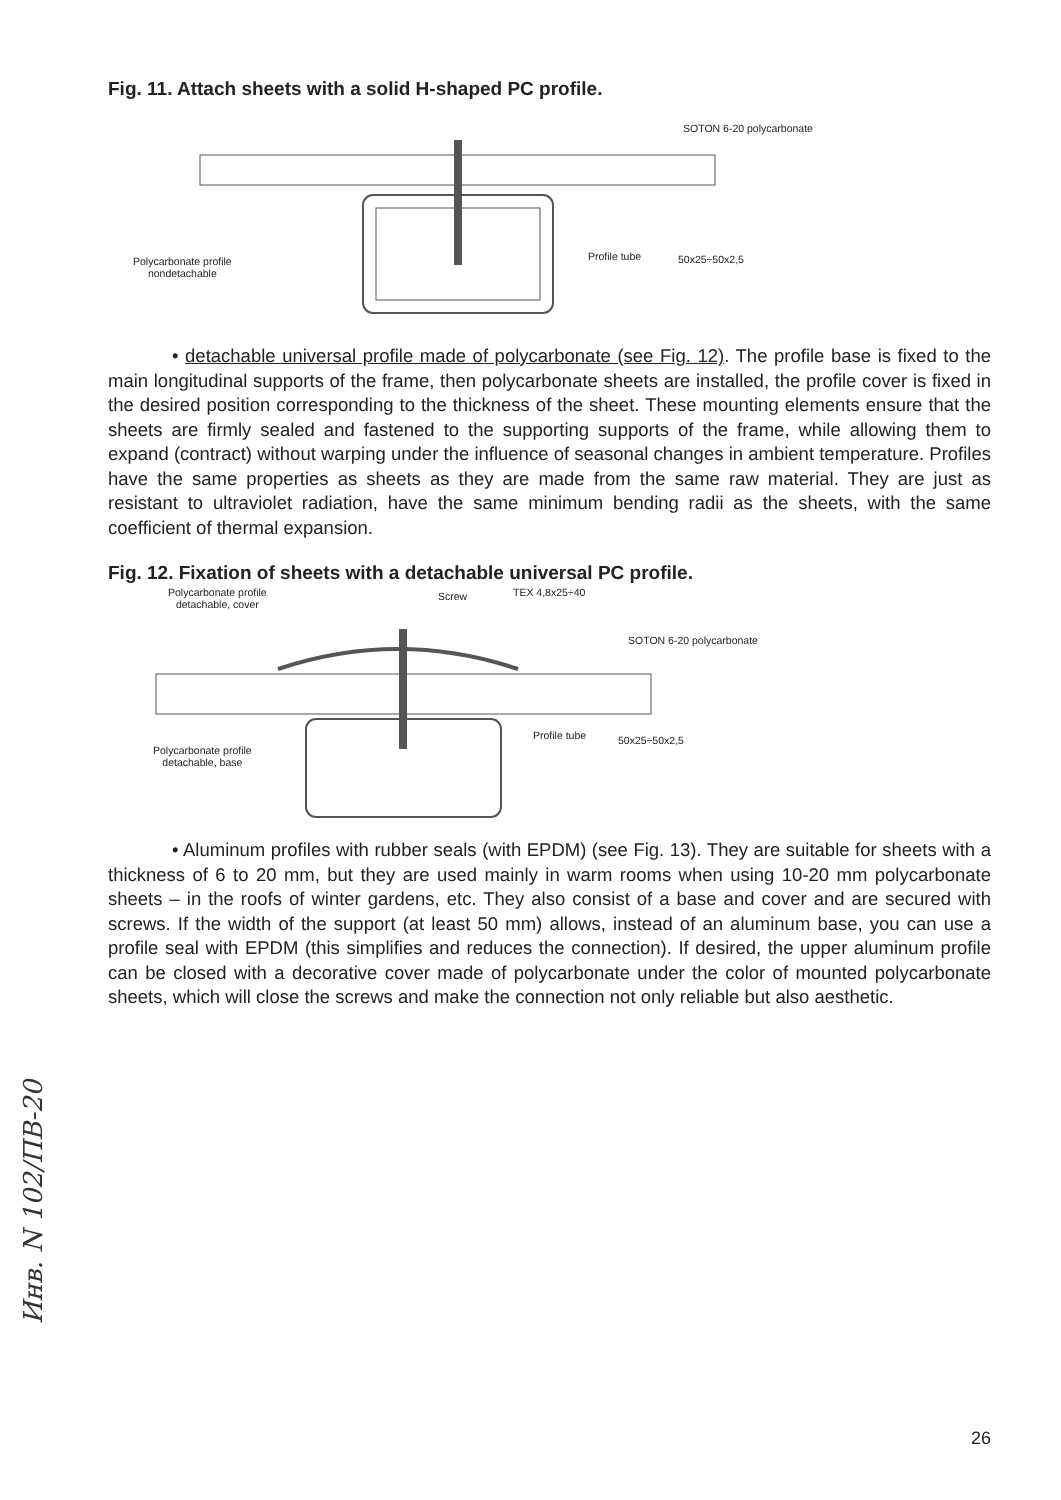Fig. 11. Attach sheets with a solid H-shaped PC profile.
SOTON 6-20 polycarbonate
Polycarbonate profile
nondetachable
Profile tube 50x25÷50x2,5
• detachable universal profile made of polycarbonate (see Fig. 12). The profile base is fixed to the main longitudinal supports of the frame, then polycarbonate sheets are installed, the profile cover is fixed in the desired position corresponding to the thickness of the sheet. These mounting elements ensure that the sheets are firmly sealed and fastened to the supporting supports of the frame, while allowing them to expand (contract) without warping under the influence of seasonal changes in ambient temperature. Profiles have the same properties as sheets as they are made from the same raw material. They are just as resistant to ultraviolet radiation, have the same minimum bending radii as the sheets, with the same coefficient of thermal expansion.
Fig. 12. Fixation of sheets with a detachable universal PC profile.
Polycarbonate profile
detachable, cover
Screw TEX 4,8x25÷40
SOTON 6-20 polycarbonate
Polycarbonate profile
detachable, base
Profile tube 50x25÷50x2,5
• Aluminum profiles with rubber seals (with EPDM) (see Fig. 13). They are suitable for sheets with a thickness of 6 to 20 mm, but they are used mainly in warm rooms when using 10-20 mm polycarbonate sheets – in the roofs of winter gardens, etc. They also consist of a base and cover and are secured with screws. If the width of the support (at least 50 mm) allows, instead of an aluminum base, you can use a profile seal with EPDM (this simplifies and reduces the connection). If desired, the upper aluminum profile can be closed with a decorative cover made of polycarbonate under the color of mounted polycarbonate sheets, which will close the screws and make the connection not only reliable but also aesthetic.
Инв. N 102/ПВ-20
26